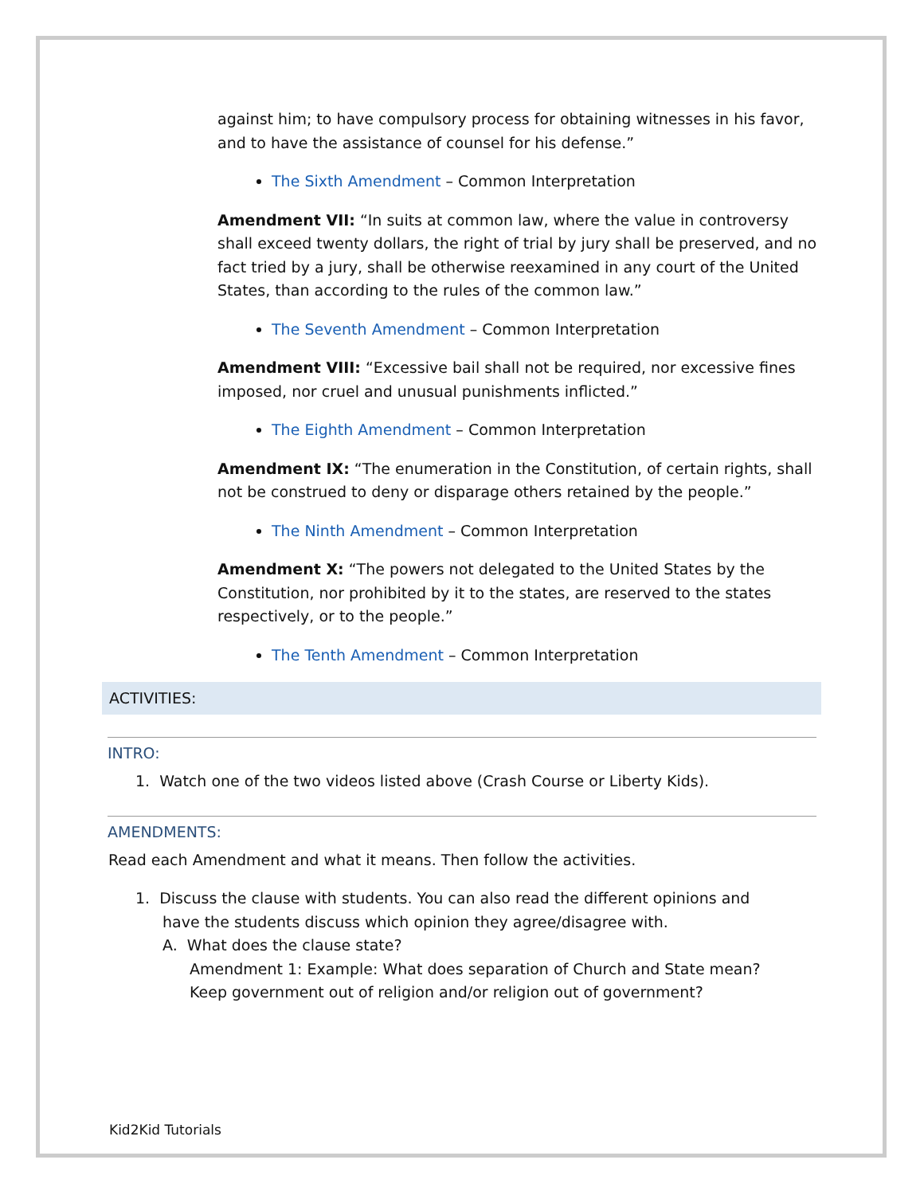against him; to have compulsory process for obtaining witnesses in his favor, and to have the assistance of counsel for his defense.”
The Sixth Amendment – Common Interpretation
Amendment VII: “In suits at common law, where the value in controversy shall exceed twenty dollars, the right of trial by jury shall be preserved, and no fact tried by a jury, shall be otherwise reexamined in any court of the United States, than according to the rules of the common law.”
The Seventh Amendment – Common Interpretation
Amendment VIII: “Excessive bail shall not be required, nor excessive fines imposed, nor cruel and unusual punishments inflicted.”
The Eighth Amendment – Common Interpretation
Amendment IX: “The enumeration in the Constitution, of certain rights, shall not be construed to deny or disparage others retained by the people.”
The Ninth Amendment – Common Interpretation
Amendment X: “The powers not delegated to the United States by the Constitution, nor prohibited by it to the states, are reserved to the states respectively, or to the people.”
The Tenth Amendment – Common Interpretation
ACTIVITIES:
INTRO:
1. Watch one of the two videos listed above (Crash Course or Liberty Kids).
AMENDMENTS:
Read each Amendment and what it means. Then follow the activities.
1. Discuss the clause with students. You can also read the different opinions and
have the students discuss which opinion they agree/disagree with.
A. What does the clause state?
Amendment 1: Example: What does separation of Church and State mean?
Keep government out of religion and/or religion out of government?
Kid2Kid Tutorials